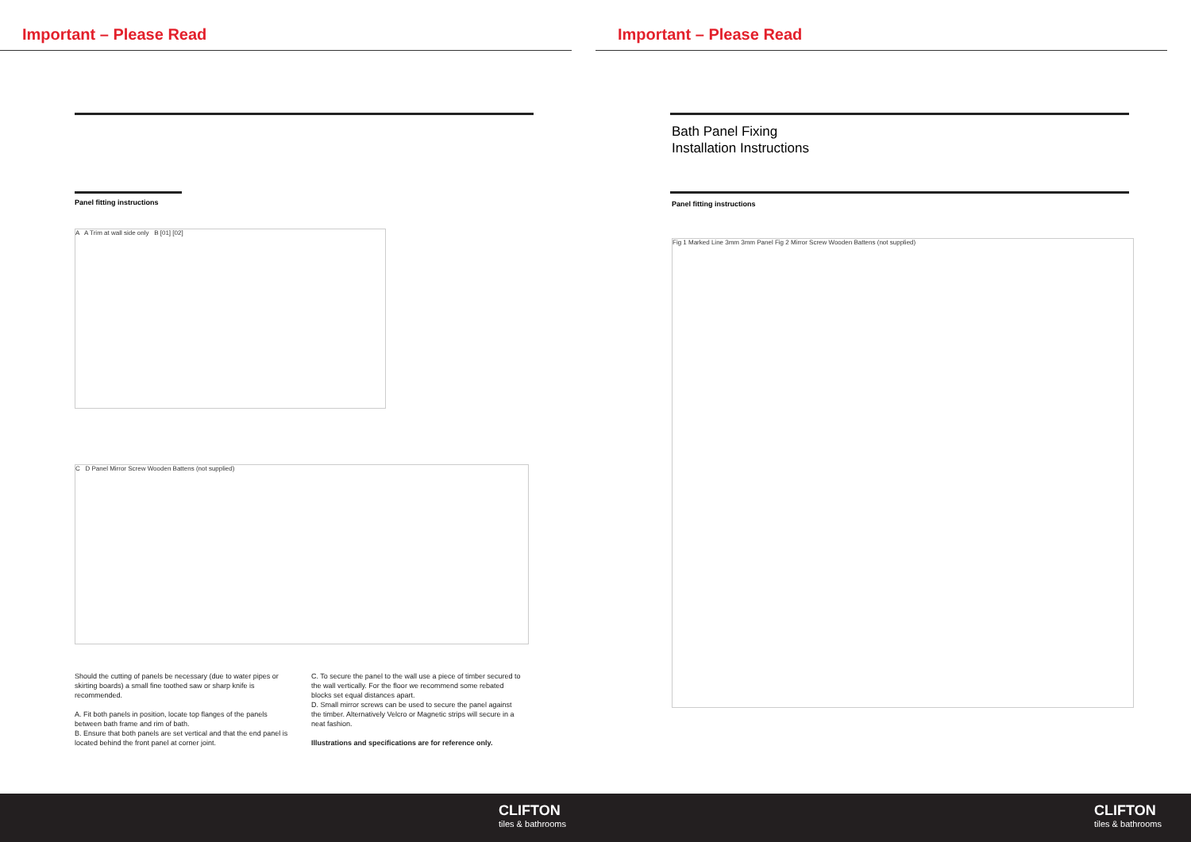Important – Please Read
Panel fitting instructions
A A Trim at wall side only B [01] [02]
C D Panel Mirror Screw Wooden Battens (not supplied)
Should the cutting of panels be necessary (due to water pipes or skirting boards) a small fine toothed saw or sharp knife is recommended.
A. Fit both panels in position, locate top flanges of the panels between bath frame and rim of bath.
B. Ensure that both panels are set vertical and that the end panel is located behind the front panel at corner joint.
C. To secure the panel to the wall use a piece of timber secured to the wall vertically. For the floor we recommend some rebated blocks set equal distances apart.
D. Small mirror screws can be used to secure the panel against the timber. Alternatively Velcro or Magnetic strips will secure in a neat fashion.
Illustrations and specifications are for reference only.
Important – Please Read
Bath Panel Fixing
Installation Instructions
Panel fitting instructions
Fig 1 Marked Line 3mm 3mm Panel Fig 2 Mirror Screw Wooden Battens (not supplied)
CLIFTON
tiles & bathrooms
CLIFTON
tiles & bathrooms